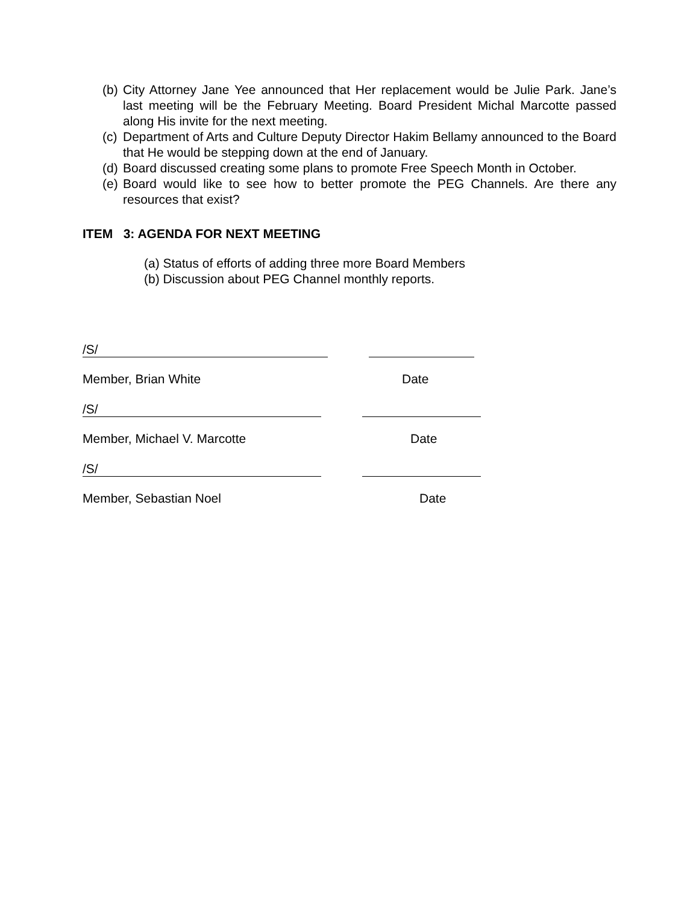(b) City Attorney Jane Yee announced that Her replacement would be Julie Park. Jane’s last meeting will be the February Meeting. Board President Michal Marcotte passed along His invite for the next meeting.
(c) Department of Arts and Culture Deputy Director Hakim Bellamy announced to the Board that He would be stepping down at the end of January.
(d) Board discussed creating some plans to promote Free Speech Month in October.
(e) Board would like to see how to better promote the PEG Channels. Are there any resources that exist?
ITEM 3: AGENDA FOR NEXT MEETING
(a) Status of efforts of adding three more Board Members
(b) Discussion about PEG Channel monthly reports.
/S/
Member, Brian White Date
/S/
Member, Michael V. Marcotte Date
/S/
Member, Sebastian Noel Date